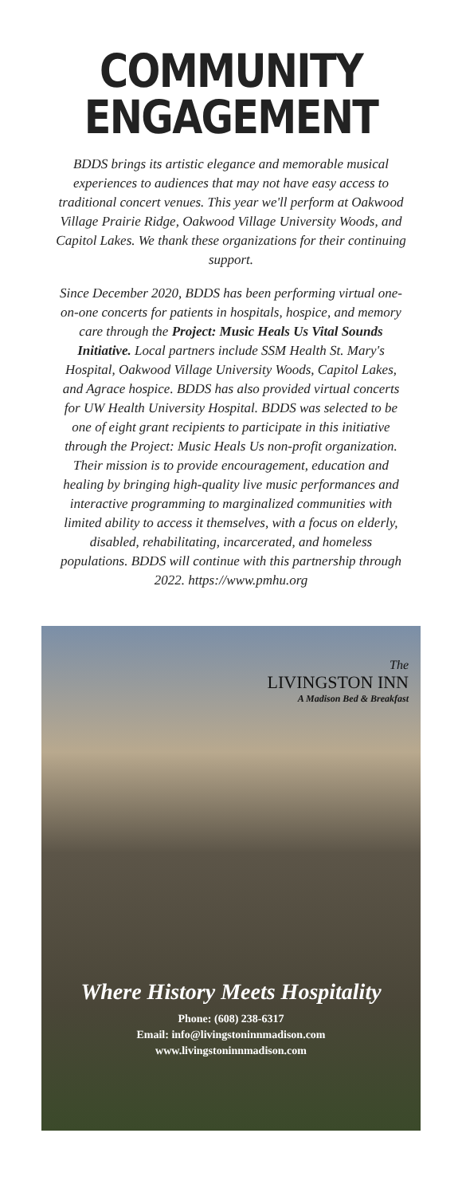COMMUNITY
ENGAGEMENT
BDDS brings its artistic elegance and memorable musical experiences to audiences that may not have easy access to traditional concert venues. This year we'll perform at Oakwood Village Prairie Ridge, Oakwood Village University Woods, and Capitol Lakes. We thank these organizations for their continuing support.
Since December 2020, BDDS has been performing virtual one-on-one concerts for patients in hospitals, hospice, and memory care through the Project: Music Heals Us Vital Sounds Initiative. Local partners include SSM Health St. Mary's Hospital, Oakwood Village University Woods, Capitol Lakes, and Agrace hospice. BDDS has also provided virtual concerts for UW Health University Hospital. BDDS was selected to be one of eight grant recipients to participate in this initiative through the Project: Music Heals Us non-profit organization. Their mission is to provide encouragement, education and healing by bringing high-quality live music performances and interactive programming to marginalized communities with limited ability to access it themselves, with a focus on elderly, disabled, rehabilitating, incarcerated, and homeless populations. BDDS will continue with this partnership through 2022. https://www.pmhu.org
The
LIVINGSTON INN
A Madison Bed & Breakfast
Where History Meets Hospitality
Phone: (608) 238-6317
Email: info@livingstoninnmadison.com
www.livingstoninnmadison.com